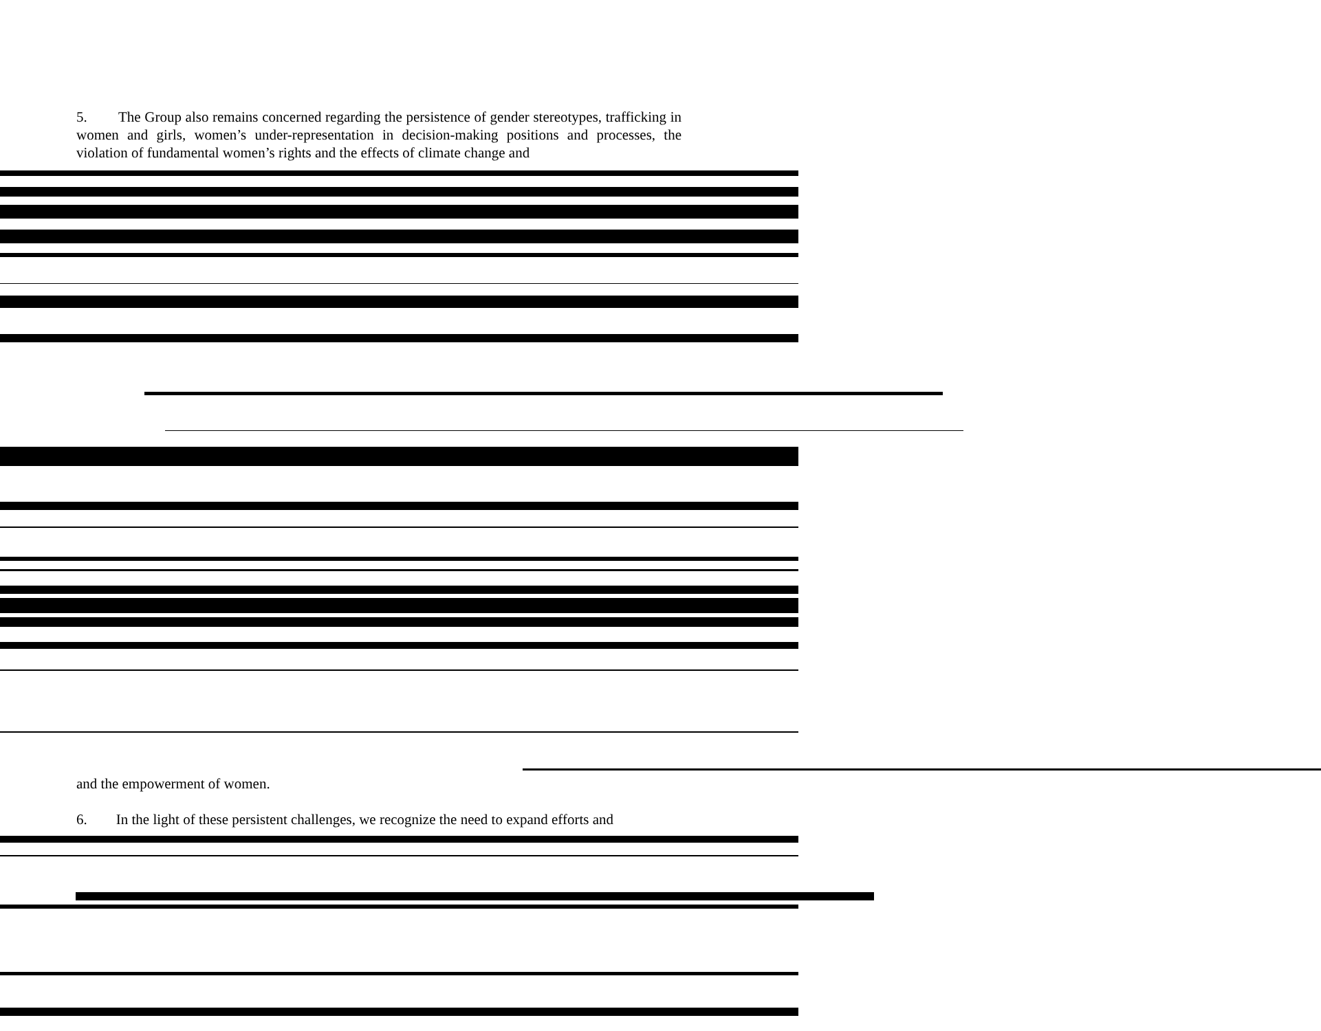5. The Group also remains concerned regarding the persistence of gender stereotypes, trafficking in women and girls, women’s under-representation in decision-making positions and processes, the violation of fundamental women’s rights and the effects of climate change and
and the empowerment of women.
6. In the light of these persistent challenges, we recognize the need to expand efforts and